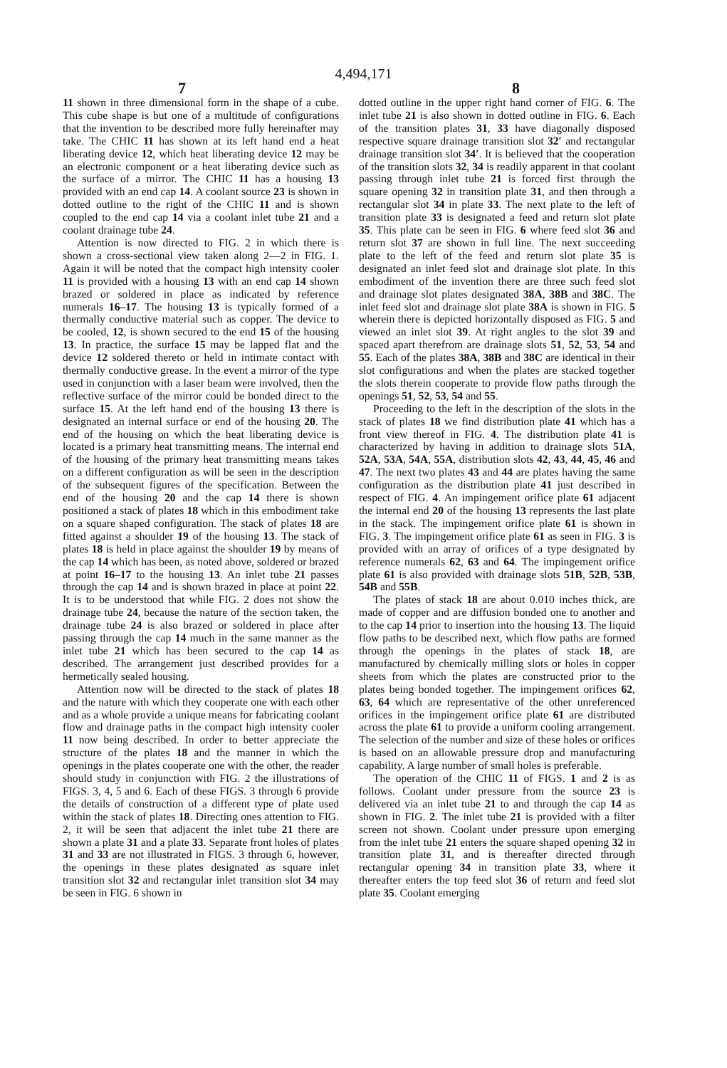4,494,171
7 8
11 shown in three dimensional form in the shape of a cube. This cube shape is but one of a multitude of configurations that the invention to be described more fully hereinafter may take. The CHIC 11 has shown at its left hand end a heat liberating device 12, which heat liberating device 12 may be an electronic component or a heat liberating device such as the surface of a mirror. The CHIC 11 has a housing 13 provided with an end cap 14. A coolant source 23 is shown in dotted outline to the right of the CHIC 11 and is shown coupled to the end cap 14 via a coolant inlet tube 21 and a coolant drainage tube 24.
Attention is now directed to FIG. 2 in which there is shown a cross-sectional view taken along 2—2 in FIG. 1. Again it will be noted that the compact high intensity cooler 11 is provided with a housing 13 with an end cap 14 shown brazed or soldered in place as indicated by reference numerals 16–17. The housing 13 is typically formed of a thermally conductive material such as copper. The device to be cooled, 12, is shown secured to the end 15 of the housing 13. In practice, the surface 15 may be lapped flat and the device 12 soldered thereto or held in intimate contact with thermally conductive grease. In the event a mirror of the type used in conjunction with a laser beam were involved, then the reflective surface of the mirror could be bonded direct to the surface 15. At the left hand end of the housing 13 there is designated an internal surface or end of the housing 20. The end of the housing on which the heat liberating device is located is a primary heat transmitting means. The internal end of the housing of the primary heat transmitting means takes on a different configuration as will be seen in the description of the subsequent figures of the specification. Between the end of the housing 20 and the cap 14 there is shown positioned a stack of plates 18 which in this embodiment take on a square shaped configuration. The stack of plates 18 are fitted against a shoulder 19 of the housing 13. The stack of plates 18 is held in place against the shoulder 19 by means of the cap 14 which has been, as noted above, soldered or brazed at point 16–17 to the housing 13. An inlet tube 21 passes through the cap 14 and is shown brazed in place at point 22. It is to be understood that while FIG. 2 does not show the drainage tube 24, because the nature of the section taken, the drainage tube 24 is also brazed or soldered in place after passing through the cap 14 much in the same manner as the inlet tube 21 which has been secured to the cap 14 as described. The arrangement just described provides for a hermetically sealed housing.
Attention now will be directed to the stack of plates 18 and the nature with which they cooperate one with each other and as a whole provide a unique means for fabricating coolant flow and drainage paths in the compact high intensity cooler 11 now being described. In order to better appreciate the structure of the plates 18 and the manner in which the openings in the plates cooperate one with the other, the reader should study in conjunction with FIG. 2 the illustrations of FIGS. 3, 4, 5 and 6. Each of these FIGS. 3 through 6 provide the details of construction of a different type of plate used within the stack of plates 18. Directing ones attention to FIG. 2, it will be seen that adjacent the inlet tube 21 there are shown a plate 31 and a plate 33. Separate front holes of plates 31 and 33 are not illustrated in FIGS. 3 through 6, however, the openings in these plates designated as square inlet transition slot 32 and rectangular inlet transition slot 34 may be seen in FIG. 6 shown in
dotted outline in the upper right hand corner of FIG. 6. The inlet tube 21 is also shown in dotted outline in FIG. 6. Each of the transition plates 31, 33 have diagonally disposed respective square drainage transition slot 32′ and rectangular drainage transition slot 34′. It is believed that the cooperation of the transition slots 32, 34 is readily apparent in that coolant passing through inlet tube 21 is forced first through the square opening 32 in transition plate 31, and then through a rectangular slot 34 in plate 33. The next plate to the left of transition plate 33 is designated a feed and return slot plate 35. This plate can be seen in FIG. 6 where feed slot 36 and return slot 37 are shown in full line. The next succeeding plate to the left of the feed and return slot plate 35 is designated an inlet feed slot and drainage slot plate. In this embodiment of the invention there are three such feed slot and drainage slot plates designated 38A, 38B and 38C. The inlet feed slot and drainage slot plate 38A is shown in FIG. 5 wherein there is depicted horizontally disposed as FIG. 5 and viewed an inlet slot 39. At right angles to the slot 39 and spaced apart therefrom are drainage slots 51, 52, 53, 54 and 55. Each of the plates 38A, 38B and 38C are identical in their slot configurations and when the plates are stacked together the slots therein cooperate to provide flow paths through the openings 51, 52, 53, 54 and 55.
Proceeding to the left in the description of the slots in the stack of plates 18 we find distribution plate 41 which has a front view thereof in FIG. 4. The distribution plate 41 is characterized by having in addition to drainage slots 51A, 52A, 53A, 54A, 55A, distribution slots 42, 43, 44, 45, 46 and 47. The next two plates 43 and 44 are plates having the same configuration as the distribution plate 41 just described in respect of FIG. 4. An impingement orifice plate 61 adjacent the internal end 20 of the housing 13 represents the last plate in the stack. The impingement orifice plate 61 is shown in FIG. 3. The impingement orifice plate 61 as seen in FIG. 3 is provided with an array of orifices of a type designated by reference numerals 62, 63 and 64. The impingement orifice plate 61 is also provided with drainage slots 51B, 52B, 53B, 54B and 55B.
The plates of stack 18 are about 0.010 inches thick, are made of copper and are diffusion bonded one to another and to the cap 14 prior to insertion into the housing 13. The liquid flow paths to be described next, which flow paths are formed through the openings in the plates of stack 18, are manufactured by chemically milling slots or holes in copper sheets from which the plates are constructed prior to the plates being bonded together. The impingement orifices 62, 63, 64 which are representative of the other unreferenced orifices in the impingement orifice plate 61 are distributed across the plate 61 to provide a uniform cooling arrangement. The selection of the number and size of these holes or orifices is based on an allowable pressure drop and manufacturing capability. A large number of small holes is preferable.
The operation of the CHIC 11 of FIGS. 1 and 2 is as follows. Coolant under pressure from the source 23 is delivered via an inlet tube 21 to and through the cap 14 as shown in FIG. 2. The inlet tube 21 is provided with a filter screen not shown. Coolant under pressure upon emerging from the inlet tube 21 enters the square shaped opening 32 in transition plate 31, and is thereafter directed through rectangular opening 34 in transition plate 33, where it thereafter enters the top feed slot 36 of return and feed slot plate 35. Coolant emerging